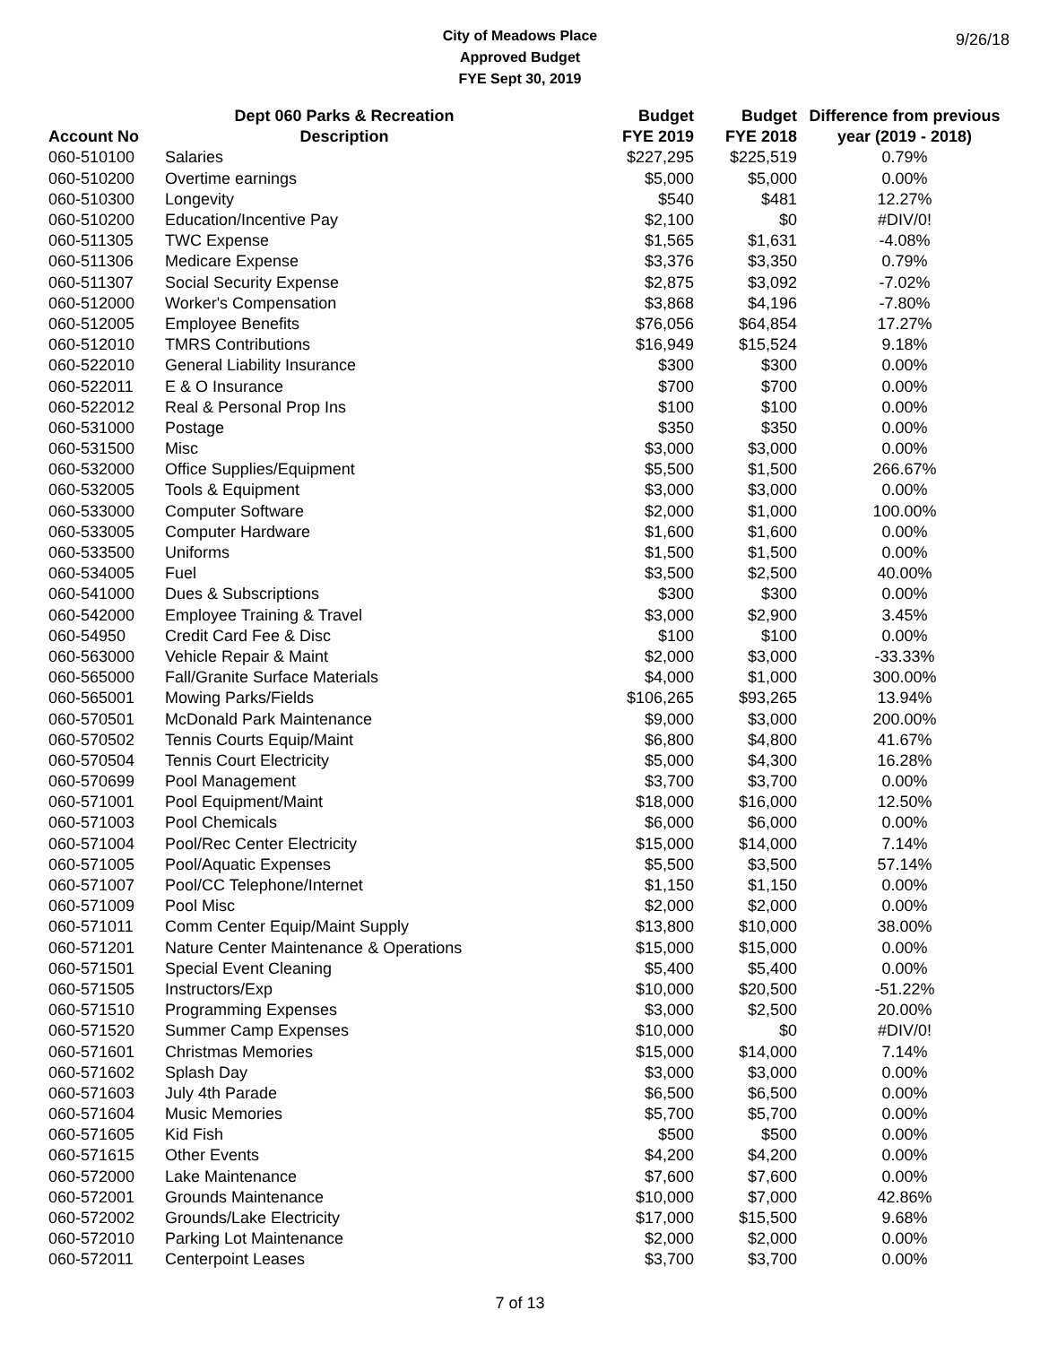City of Meadows Place
Approved Budget
FYE Sept 30, 2019
9/26/18
| | Dept 060 Parks & Recreation | Budget | Budget | Difference from previous |
| --- | --- | --- | --- | --- |
| Account No | Description | FYE 2019 | FYE 2018 | year (2019 - 2018) |
| 060-510100 | Salaries | $227,295 | $225,519 | 0.79% |
| 060-510200 | Overtime earnings | $5,000 | $5,000 | 0.00% |
| 060-510300 | Longevity | $540 | $481 | 12.27% |
| 060-510200 | Education/Incentive Pay | $2,100 | $0 | #DIV/0! |
| 060-511305 | TWC Expense | $1,565 | $1,631 | -4.08% |
| 060-511306 | Medicare Expense | $3,376 | $3,350 | 0.79% |
| 060-511307 | Social Security Expense | $2,875 | $3,092 | -7.02% |
| 060-512000 | Worker's Compensation | $3,868 | $4,196 | -7.80% |
| 060-512005 | Employee Benefits | $76,056 | $64,854 | 17.27% |
| 060-512010 | TMRS Contributions | $16,949 | $15,524 | 9.18% |
| 060-522010 | General Liability Insurance | $300 | $300 | 0.00% |
| 060-522011 | E & O Insurance | $700 | $700 | 0.00% |
| 060-522012 | Real & Personal Prop Ins | $100 | $100 | 0.00% |
| 060-531000 | Postage | $350 | $350 | 0.00% |
| 060-531500 | Misc | $3,000 | $3,000 | 0.00% |
| 060-532000 | Office Supplies/Equipment | $5,500 | $1,500 | 266.67% |
| 060-532005 | Tools & Equipment | $3,000 | $3,000 | 0.00% |
| 060-533000 | Computer Software | $2,000 | $1,000 | 100.00% |
| 060-533005 | Computer Hardware | $1,600 | $1,600 | 0.00% |
| 060-533500 | Uniforms | $1,500 | $1,500 | 0.00% |
| 060-534005 | Fuel | $3,500 | $2,500 | 40.00% |
| 060-541000 | Dues & Subscriptions | $300 | $300 | 0.00% |
| 060-542000 | Employee Training & Travel | $3,000 | $2,900 | 3.45% |
| 060-54950 | Credit Card Fee & Disc | $100 | $100 | 0.00% |
| 060-563000 | Vehicle Repair & Maint | $2,000 | $3,000 | -33.33% |
| 060-565000 | Fall/Granite Surface Materials | $4,000 | $1,000 | 300.00% |
| 060-565001 | Mowing Parks/Fields | $106,265 | $93,265 | 13.94% |
| 060-570501 | McDonald Park Maintenance | $9,000 | $3,000 | 200.00% |
| 060-570502 | Tennis Courts Equip/Maint | $6,800 | $4,800 | 41.67% |
| 060-570504 | Tennis Court Electricity | $5,000 | $4,300 | 16.28% |
| 060-570699 | Pool Management | $3,700 | $3,700 | 0.00% |
| 060-571001 | Pool Equipment/Maint | $18,000 | $16,000 | 12.50% |
| 060-571003 | Pool Chemicals | $6,000 | $6,000 | 0.00% |
| 060-571004 | Pool/Rec Center Electricity | $15,000 | $14,000 | 7.14% |
| 060-571005 | Pool/Aquatic Expenses | $5,500 | $3,500 | 57.14% |
| 060-571007 | Pool/CC Telephone/Internet | $1,150 | $1,150 | 0.00% |
| 060-571009 | Pool Misc | $2,000 | $2,000 | 0.00% |
| 060-571011 | Comm Center Equip/Maint Supply | $13,800 | $10,000 | 38.00% |
| 060-571201 | Nature Center Maintenance & Operations | $15,000 | $15,000 | 0.00% |
| 060-571501 | Special Event Cleaning | $5,400 | $5,400 | 0.00% |
| 060-571505 | Instructors/Exp | $10,000 | $20,500 | -51.22% |
| 060-571510 | Programming Expenses | $3,000 | $2,500 | 20.00% |
| 060-571520 | Summer Camp Expenses | $10,000 | $0 | #DIV/0! |
| 060-571601 | Christmas Memories | $15,000 | $14,000 | 7.14% |
| 060-571602 | Splash Day | $3,000 | $3,000 | 0.00% |
| 060-571603 | July 4th Parade | $6,500 | $6,500 | 0.00% |
| 060-571604 | Music Memories | $5,700 | $5,700 | 0.00% |
| 060-571605 | Kid Fish | $500 | $500 | 0.00% |
| 060-571615 | Other Events | $4,200 | $4,200 | 0.00% |
| 060-572000 | Lake Maintenance | $7,600 | $7,600 | 0.00% |
| 060-572001 | Grounds Maintenance | $10,000 | $7,000 | 42.86% |
| 060-572002 | Grounds/Lake Electricity | $17,000 | $15,500 | 9.68% |
| 060-572010 | Parking Lot Maintenance | $2,000 | $2,000 | 0.00% |
| 060-572011 | Centerpoint Leases | $3,700 | $3,700 | 0.00% |
7 of 13